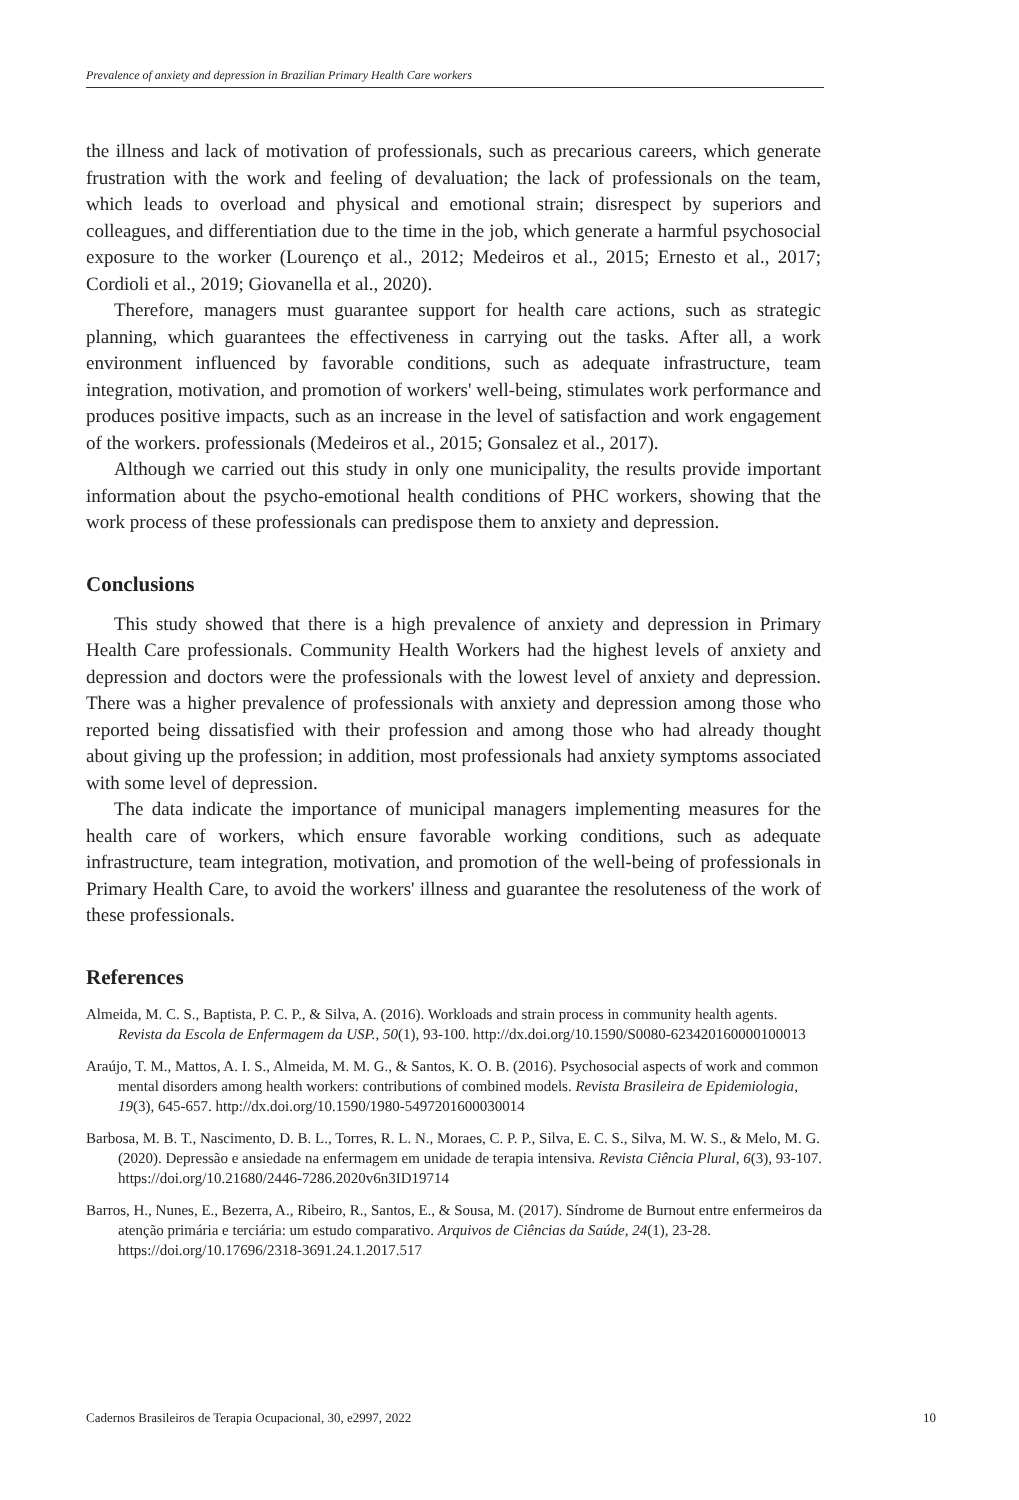Prevalence of anxiety and depression in Brazilian Primary Health Care workers
the illness and lack of motivation of professionals, such as precarious careers, which generate frustration with the work and feeling of devaluation; the lack of professionals on the team, which leads to overload and physical and emotional strain; disrespect by superiors and colleagues, and differentiation due to the time in the job, which generate a harmful psychosocial exposure to the worker (Lourenço et al., 2012; Medeiros et al., 2015; Ernesto et al., 2017; Cordioli et al., 2019; Giovanella et al., 2020).
Therefore, managers must guarantee support for health care actions, such as strategic planning, which guarantees the effectiveness in carrying out the tasks. After all, a work environment influenced by favorable conditions, such as adequate infrastructure, team integration, motivation, and promotion of workers' well-being, stimulates work performance and produces positive impacts, such as an increase in the level of satisfaction and work engagement of the workers. professionals (Medeiros et al., 2015; Gonsalez et al., 2017).
Although we carried out this study in only one municipality, the results provide important information about the psycho-emotional health conditions of PHC workers, showing that the work process of these professionals can predispose them to anxiety and depression.
Conclusions
This study showed that there is a high prevalence of anxiety and depression in Primary Health Care professionals. Community Health Workers had the highest levels of anxiety and depression and doctors were the professionals with the lowest level of anxiety and depression. There was a higher prevalence of professionals with anxiety and depression among those who reported being dissatisfied with their profession and among those who had already thought about giving up the profession; in addition, most professionals had anxiety symptoms associated with some level of depression.
The data indicate the importance of municipal managers implementing measures for the health care of workers, which ensure favorable working conditions, such as adequate infrastructure, team integration, motivation, and promotion of the well-being of professionals in Primary Health Care, to avoid the workers' illness and guarantee the resoluteness of the work of these professionals.
References
Almeida, M. C. S., Baptista, P. C. P., & Silva, A. (2016). Workloads and strain process in community health agents. Revista da Escola de Enfermagem da USP., 50(1), 93-100. http://dx.doi.org/10.1590/S0080-623420160000100013
Araújo, T. M., Mattos, A. I. S., Almeida, M. M. G., & Santos, K. O. B. (2016). Psychosocial aspects of work and common mental disorders among health workers: contributions of combined models. Revista Brasileira de Epidemiologia, 19(3), 645-657. http://dx.doi.org/10.1590/1980-5497201600030014
Barbosa, M. B. T., Nascimento, D. B. L., Torres, R. L. N., Moraes, C. P. P., Silva, E. C. S., Silva, M. W. S., & Melo, M. G. (2020). Depressão e ansiedade na enfermagem em unidade de terapia intensiva. Revista Ciência Plural, 6(3), 93-107. https://doi.org/10.21680/2446-7286.2020v6n3ID19714
Barros, H., Nunes, E., Bezerra, A., Ribeiro, R., Santos, E., & Sousa, M. (2017). Síndrome de Burnout entre enfermeiros da atenção primária e terciária: um estudo comparativo. Arquivos de Ciências da Saúde, 24(1), 23-28. https://doi.org/10.17696/2318-3691.24.1.2017.517
Cadernos Brasileiros de Terapia Ocupacional, 30, e2997, 2022 10